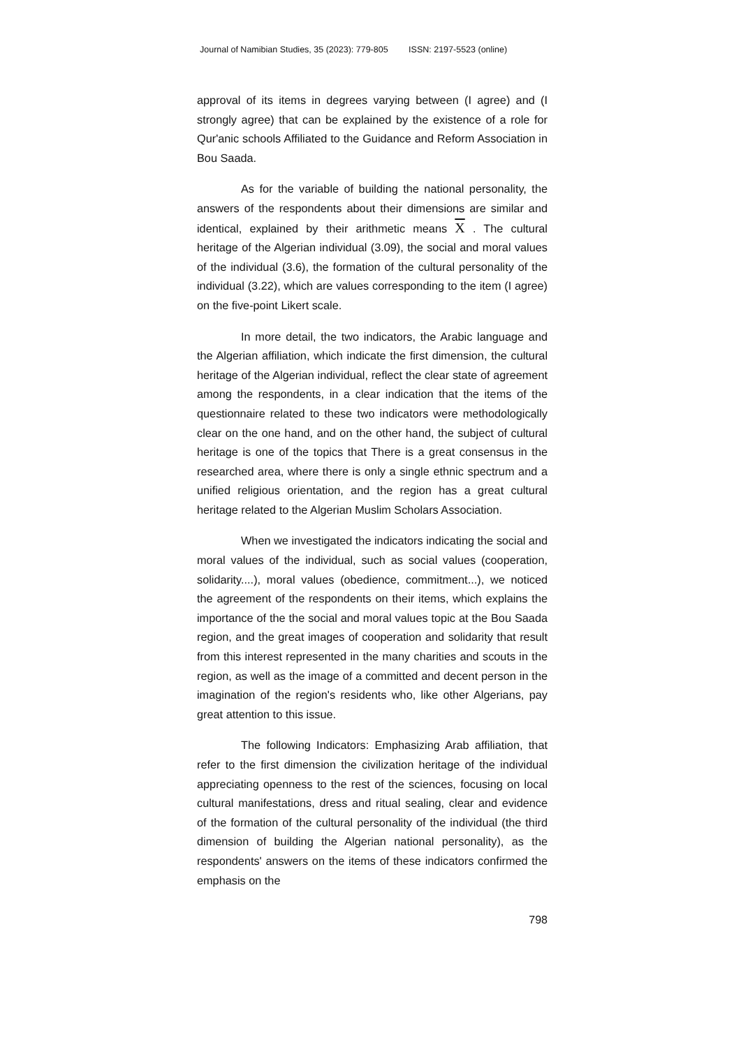Journal of Namibian Studies, 35 (2023): 779-805 ISSN: 2197-5523 (online)
approval of its items in degrees varying between (I agree) and (I strongly agree) that can be explained by the existence of a role for Qur'anic schools Affiliated to the Guidance and Reform Association in Bou Saada.
As for the variable of building the national personality, the answers of the respondents about their dimensions are similar and identical, explained by their arithmetic means X . The cultural heritage of the Algerian individual (3.09), the social and moral values of the individual (3.6), the formation of the cultural personality of the individual (3.22), which are values corresponding to the item (I agree) on the five-point Likert scale.
In more detail, the two indicators, the Arabic language and the Algerian affiliation, which indicate the first dimension, the cultural heritage of the Algerian individual, reflect the clear state of agreement among the respondents, in a clear indication that the items of the questionnaire related to these two indicators were methodologically clear on the one hand, and on the other hand, the subject of cultural heritage is one of the topics that There is a great consensus in the researched area, where there is only a single ethnic spectrum and a unified religious orientation, and the region has a great cultural heritage related to the Algerian Muslim Scholars Association.
When we investigated the indicators indicating the social and moral values of the individual, such as social values (cooperation, solidarity....), moral values (obedience, commitment...), we noticed the agreement of the respondents on their items, which explains the importance of the the social and moral values topic at the Bou Saada region, and the great images of cooperation and solidarity that result from this interest represented in the many charities and scouts in the region, as well as the image of a committed and decent person in the imagination of the region's residents who, like other Algerians, pay great attention to this issue.
The following Indicators: Emphasizing Arab affiliation, that refer to the first dimension the civilization heritage of the individual appreciating openness to the rest of the sciences, focusing on local cultural manifestations, dress and ritual sealing, clear and evidence of the formation of the cultural personality of the individual (the third dimension of building the Algerian national personality), as the respondents' answers on the items of these indicators confirmed the emphasis on the
798